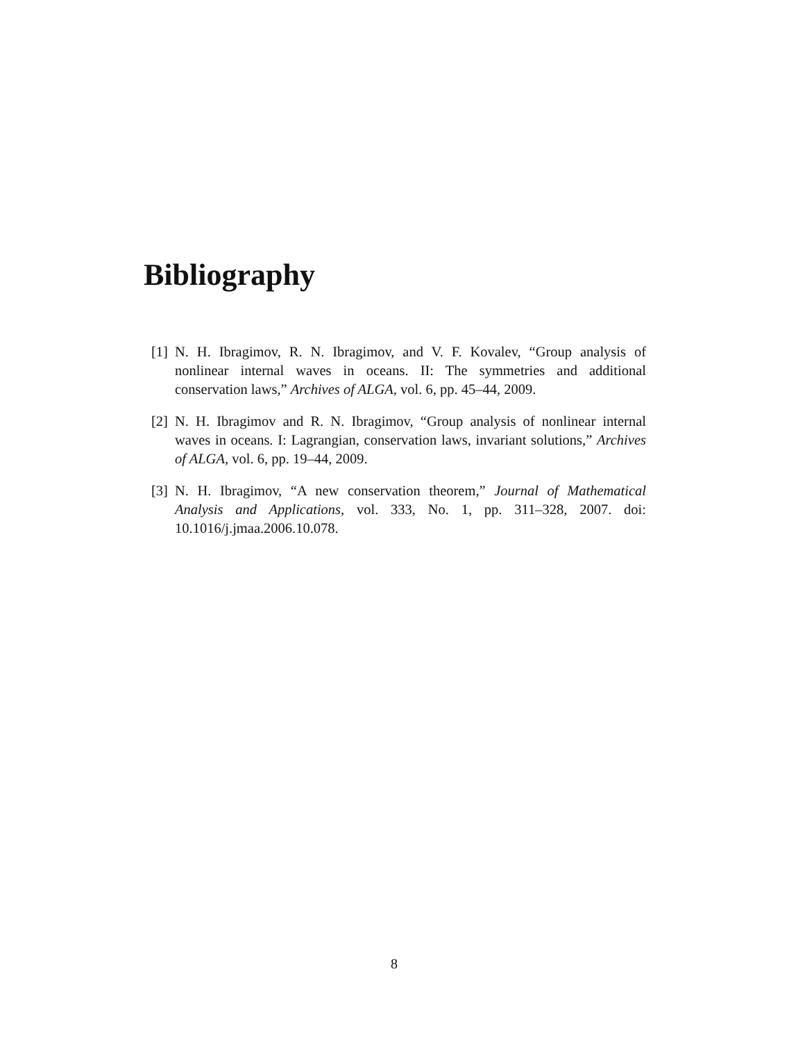Bibliography
[1] N. H. Ibragimov, R. N. Ibragimov, and V. F. Kovalev, “Group analysis of nonlinear internal waves in oceans. II: The symmetries and additional conservation laws,” Archives of ALGA, vol. 6, pp. 45–44, 2009.
[2] N. H. Ibragimov and R. N. Ibragimov, “Group analysis of nonlinear internal waves in oceans. I: Lagrangian, conservation laws, invariant solutions,” Archives of ALGA, vol. 6, pp. 19–44, 2009.
[3] N. H. Ibragimov, “A new conservation theorem,” Journal of Mathematical Analysis and Applications, vol. 333, No. 1, pp. 311–328, 2007. doi: 10.1016/j.jmaa.2006.10.078.
8